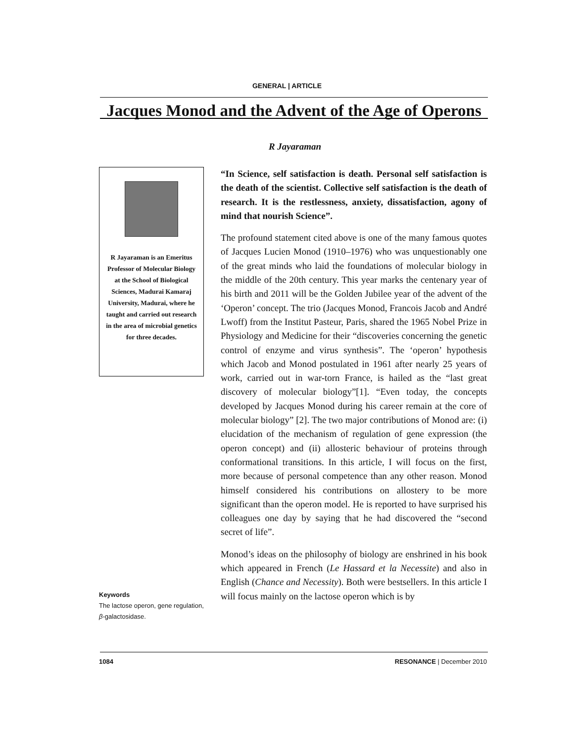GENERAL | ARTICLE
Jacques Monod and the Advent of the Age of Operons
R Jayaraman
R Jayaraman is an Emeritus Professor of Molecular Biology at the School of Biological Sciences, Madurai Kamaraj University, Madurai, where he taught and carried out research in the area of microbial genetics for three decades.
“In Science, self satisfaction is death. Personal self satisfaction is the death of the scientist. Collective self satisfaction is the death of research. It is the restlessness, anxiety, dissatisfaction, agony of mind that nourish Science”.
The profound statement cited above is one of the many famous quotes of Jacques Lucien Monod (1910–1976) who was unquestionably one of the great minds who laid the foundations of molecular biology in the middle of the 20th century. This year marks the centenary year of his birth and 2011 will be the Golden Jubilee year of the advent of the ‘Operon’ concept. The trio (Jacques Monod, Francois Jacob and André Lwoff) from the Institut Pasteur, Paris, shared the 1965 Nobel Prize in Physiology and Medicine for their “discoveries concerning the genetic control of enzyme and virus synthesis”. The ‘operon’ hypothesis which Jacob and Monod postulated in 1961 after nearly 25 years of work, carried out in war-torn France, is hailed as the “last great discovery of molecular biology”[1]. “Even today, the concepts developed by Jacques Monod during his career remain at the core of molecular biology” [2]. The two major contributions of Monod are: (i) elucidation of the mechanism of regulation of gene expression (the operon concept) and (ii) allosteric behaviour of proteins through conformational transitions. In this article, I will focus on the first, more because of personal competence than any other reason. Monod himself considered his contributions on allostery to be more significant than the operon model. He is reported to have surprised his colleagues one day by saying that he had discovered the “second secret of life”.
Monod’s ideas on the philosophy of biology are enshrined in his book which appeared in French (Le Hassard et la Necessite) and also in English (Chance and Necessity). Both were bestsellers. In this article I will focus mainly on the lactose operon which is by
Keywords
The lactose operon, gene regulation, β-galactosidase.
1084 RESONANCE | December 2010